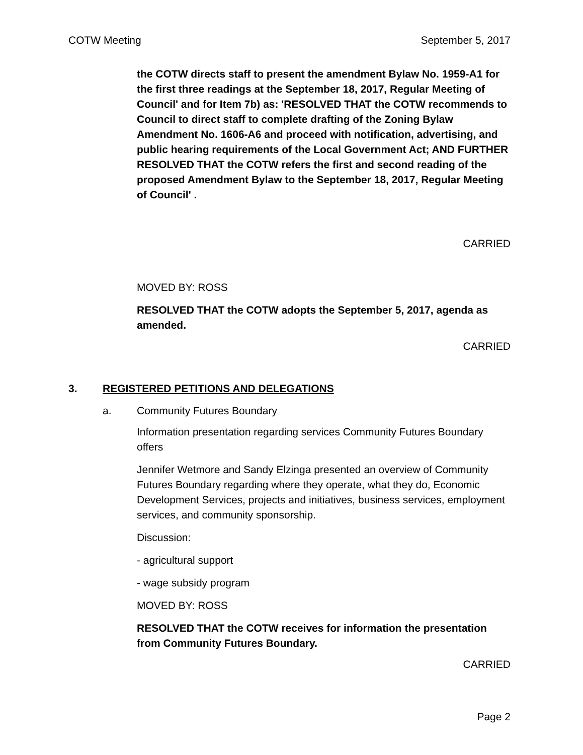COTW Meeting September 5, 2017
the COTW directs staff to present the amendment Bylaw No. 1959-A1 for the first three readings at the September 18, 2017, Regular Meeting of Council' and for Item 7b) as: 'RESOLVED THAT the COTW recommends to Council to direct staff to complete drafting of the Zoning Bylaw Amendment No. 1606-A6 and proceed with notification, advertising, and public hearing requirements of the Local Government Act; AND FURTHER RESOLVED THAT the COTW refers the first and second reading of the proposed Amendment Bylaw to the September 18, 2017, Regular Meeting of Council' .
CARRIED
MOVED BY: ROSS
RESOLVED THAT the COTW adopts the September 5, 2017, agenda as amended.
CARRIED
3. REGISTERED PETITIONS AND DELEGATIONS
a. Community Futures Boundary
Information presentation regarding services Community Futures Boundary offers
Jennifer Wetmore and Sandy Elzinga presented an overview of Community Futures Boundary regarding where they operate, what they do, Economic Development Services, projects and initiatives, business services, employment services, and community sponsorship.
Discussion:
- agricultural support
- wage subsidy program
MOVED BY: ROSS
RESOLVED THAT the COTW receives for information the presentation from Community Futures Boundary.
CARRIED
Page 2